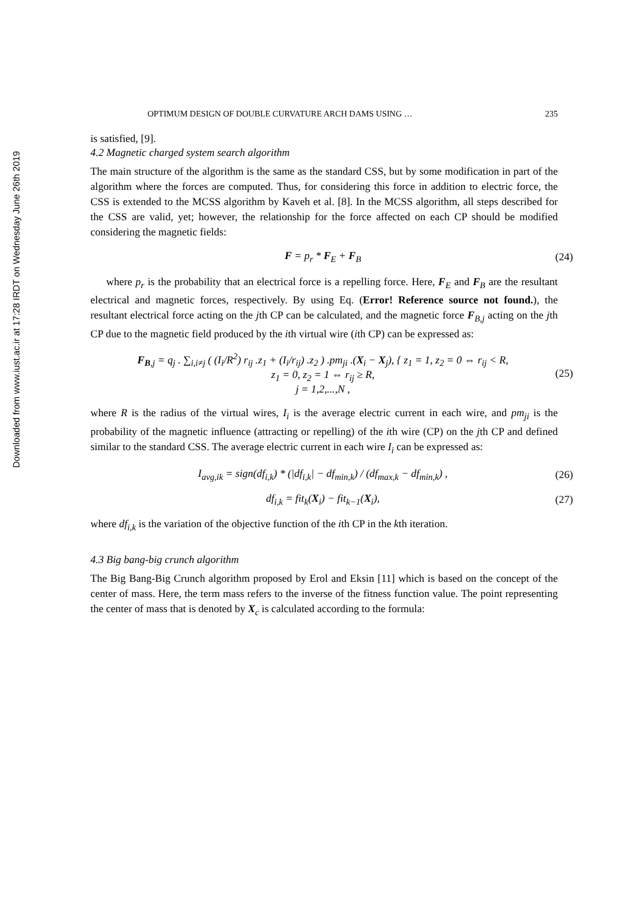Downloaded from www.iust.ac.ir at 17:28 IRDT on Wednesday June 26th 2019
OPTIMUM DESIGN OF DOUBLE CURVATURE ARCH DAMS USING … 235
is satisfied, [9].
4.2 Magnetic charged system search algorithm
The main structure of the algorithm is the same as the standard CSS, but by some modification in part of the algorithm where the forces are computed. Thus, for considering this force in addition to electric force, the CSS is extended to the MCSS algorithm by Kaveh et al. [8]. In the MCSS algorithm, all steps described for the CSS are valid, yet; however, the relationship for the force affected on each CP should be modified considering the magnetic fields:
F = p<sub>r</sub> * F<sub>E</sub> + F<sub>B</sub> (24)
where p<sub>r</sub> is the probability that an electrical force is a repelling force. Here, F<sub>E</sub> and F<sub>B</sub> are the resultant electrical and magnetic forces, respectively. By using Eq. (Error! Reference source not found.), the resultant electrical force acting on the jth CP can be calculated, and the magnetic force F<sub>B,j</sub> acting on the jth CP due to the magnetic field produced by the ith virtual wire (ith CP) can be expressed as:
F<sub>B,j</sub> = q<sub>j</sub> . ∑<sub>i,i≠j</sub> ( (I<sub>i</sub>/R<sup>2</sup>) r<sub>ij</sub> .z<sub>1</sub> + (I<sub>i</sub>/r<sub>ij</sub>) .z<sub>2</sub> ) .pm<sub>ji</sub> .(X<sub>i</sub> − X<sub>j</sub>), { z<sub>1</sub> = 1, z<sub>2</sub> = 0 ⇔ r<sub>ij</sub> < R,
z<sub>1</sub> = 0, z<sub>2</sub> = 1 ⇔ r<sub>ij</sub> ≥ R,
j = 1,2,...,N , (25)
where R is the radius of the virtual wires, I<sub>i</sub> is the average electric current in each wire, and pm<sub>ji</sub> is the probability of the magnetic influence (attracting or repelling) of the ith wire (CP) on the jth CP and defined similar to the standard CSS. The average electric current in each wire I<sub>i</sub> can be expressed as:
I<sub>avg,ik</sub> = sign(df<sub>i,k</sub>) * (|df<sub>i,k</sub>| − df<sub>min,k</sub>) / (df<sub>max,k</sub> − df<sub>min,k</sub>) , (26)
df<sub>i,k</sub> = fit<sub>k</sub>(X<sub>i</sub>) − fit<sub>k−1</sub>(X<sub>i</sub>), (27)
where df<sub>i,k</sub> is the variation of the objective function of the ith CP in the kth iteration.
4.3 Big bang-big crunch algorithm
The Big Bang-Big Crunch algorithm proposed by Erol and Eksin [11] which is based on the concept of the center of mass. Here, the term mass refers to the inverse of the fitness function value. The point representing the center of mass that is denoted by X<sub>c</sub> is calculated according to the formula: